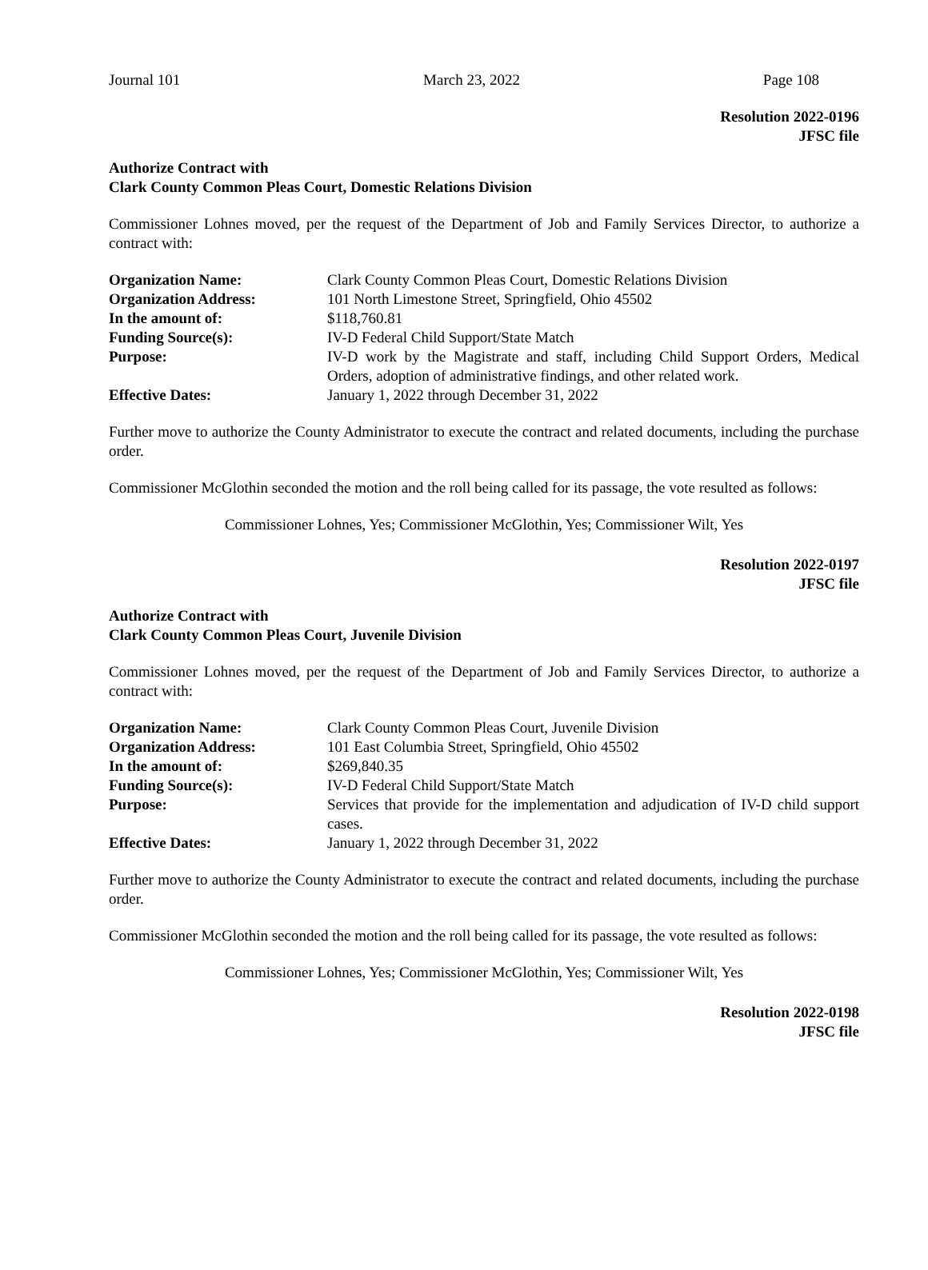Journal 101 March 23, 2022 Page 108
Resolution 2022-0196
JFSC file
Authorize Contract with
Clark County Common Pleas Court, Domestic Relations Division
Commissioner Lohnes moved, per the request of the Department of Job and Family Services Director, to authorize a contract with:
| Organization Name: | Clark County Common Pleas Court, Domestic Relations Division |
| Organization Address: | 101 North Limestone Street, Springfield, Ohio 45502 |
| In the amount of: | $118,760.81 |
| Funding Source(s): | IV-D Federal Child Support/State Match |
| Purpose: | IV-D work by the Magistrate and staff, including Child Support Orders, Medical Orders, adoption of administrative findings, and other related work. |
| Effective Dates: | January 1, 2022 through December 31, 2022 |
Further move to authorize the County Administrator to execute the contract and related documents, including the purchase order.
Commissioner McGlothin seconded the motion and the roll being called for its passage, the vote resulted as follows:
Commissioner Lohnes, Yes; Commissioner McGlothin, Yes; Commissioner Wilt, Yes
Resolution 2022-0197
JFSC file
Authorize Contract with
Clark County Common Pleas Court, Juvenile Division
Commissioner Lohnes moved, per the request of the Department of Job and Family Services Director, to authorize a contract with:
| Organization Name: | Clark County Common Pleas Court, Juvenile Division |
| Organization Address: | 101 East Columbia Street, Springfield, Ohio 45502 |
| In the amount of: | $269,840.35 |
| Funding Source(s): | IV-D Federal Child Support/State Match |
| Purpose: | Services that provide for the implementation and adjudication of IV-D child support cases. |
| Effective Dates: | January 1, 2022 through December 31, 2022 |
Further move to authorize the County Administrator to execute the contract and related documents, including the purchase order.
Commissioner McGlothin seconded the motion and the roll being called for its passage, the vote resulted as follows:
Commissioner Lohnes, Yes; Commissioner McGlothin, Yes; Commissioner Wilt, Yes
Resolution 2022-0198
JFSC file